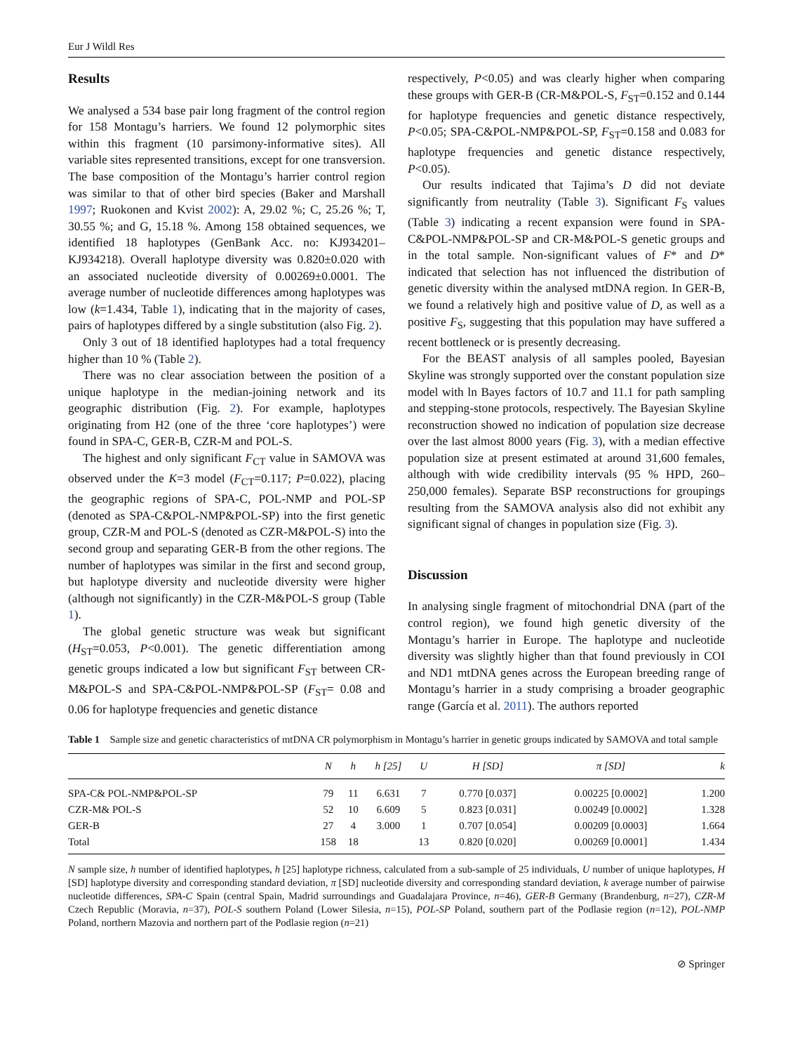Eur J Wildl Res
Results
We analysed a 534 base pair long fragment of the control region for 158 Montagu’s harriers. We found 12 polymorphic sites within this fragment (10 parsimony-informative sites). All variable sites represented transitions, except for one transversion. The base composition of the Montagu’s harrier control region was similar to that of other bird species (Baker and Marshall 1997; Ruokonen and Kvist 2002): A, 29.02 %; C, 25.26 %; T, 30.55 %; and G, 15.18 %. Among 158 obtained sequences, we identified 18 haplotypes (GenBank Acc. no: KJ934201–KJ934218). Overall haplotype diversity was 0.820±0.020 with an associated nucleotide diversity of 0.00269±0.0001. The average number of nucleotide differences among haplotypes was low (k=1.434, Table 1), indicating that in the majority of cases, pairs of haplotypes differed by a single substitution (also Fig. 2).
Only 3 out of 18 identified haplotypes had a total frequency higher than 10 % (Table 2).
There was no clear association between the position of a unique haplotype in the median-joining network and its geographic distribution (Fig. 2). For example, haplotypes originating from H2 (one of the three ‘core haplotypes’) were found in SPA-C, GER-B, CZR-M and POL-S.
The highest and only significant F<sub>CT</sub> value in SAMOVA was observed under the K=3 model (F<sub>CT</sub>=0.117; P=0.022), placing the geographic regions of SPA-C, POL-NMP and POL-SP (denoted as SPA-C&POL-NMP&POL-SP) into the first genetic group, CZR-M and POL-S (denoted as CZR-M&POL-S) into the second group and separating GER-B from the other regions. The number of haplotypes was similar in the first and second group, but haplotype diversity and nucleotide diversity were higher (although not significantly) in the CZR-M&POL-S group (Table 1).
The global genetic structure was weak but significant (H<sub>ST</sub>=0.053, P<0.001). The genetic differentiation among genetic groups indicated a low but significant F<sub>ST</sub> between CR-M&POL-S and SPA-C&POL-NMP&POL-SP (F<sub>ST</sub>= 0.08 and 0.06 for haplotype frequencies and genetic distance
respectively, P<0.05) and was clearly higher when comparing these groups with GER-B (CR-M&POL-S, F<sub>ST</sub>=0.152 and 0.144 for haplotype frequencies and genetic distance respectively, P<0.05; SPA-C&POL-NMP&POL-SP, F<sub>ST</sub>=0.158 and 0.083 for haplotype frequencies and genetic distance respectively, P<0.05).
Our results indicated that Tajima’s D did not deviate significantly from neutrality (Table 3). Significant F<sub>S</sub> values (Table 3) indicating a recent expansion were found in SPA-C&POL-NMP&POL-SP and CR-M&POL-S genetic groups and in the total sample. Non-significant values of F* and D* indicated that selection has not influenced the distribution of genetic diversity within the analysed mtDNA region. In GER-B, we found a relatively high and positive value of D, as well as a positive F<sub>S</sub>, suggesting that this population may have suffered a recent bottleneck or is presently decreasing.
For the BEAST analysis of all samples pooled, Bayesian Skyline was strongly supported over the constant population size model with ln Bayes factors of 10.7 and 11.1 for path sampling and stepping-stone protocols, respectively. The Bayesian Skyline reconstruction showed no indication of population size decrease over the last almost 8000 years (Fig. 3), with a median effective population size at present estimated at around 31,600 females, although with wide credibility intervals (95 % HPD, 260–250,000 females). Separate BSP reconstructions for groupings resulting from the SAMOVA analysis also did not exhibit any significant signal of changes in population size (Fig. 3).
Discussion
In analysing single fragment of mitochondrial DNA (part of the control region), we found high genetic diversity of the Montagu’s harrier in Europe. The haplotype and nucleotide diversity was slightly higher than that found previously in COI and ND1 mtDNA genes across the European breeding range of Montagu’s harrier in a study comprising a broader geographic range (García et al. 2011). The authors reported
Table 1 Sample size and genetic characteristics of mtDNA CR polymorphism in Montagu’s harrier in genetic groups indicated by SAMOVA and total sample
| | N | h | h [25] | U | H [SD] | π [SD] | k |
| --- | --- | --- | --- | --- | --- | --- | --- |
| SPA-C& POL-NMP&POL-SP | 79 | 11 | 6.631 | 7 | 0.770 [0.037] | 0.00225 [0.0002] | 1.200 |
| CZR-M& POL-S | 52 | 10 | 6.609 | 5 | 0.823 [0.031] | 0.00249 [0.0002] | 1.328 |
| GER-B | 27 | 4 | 3.000 | 1 | 0.707 [0.054] | 0.00209 [0.0003] | 1.664 |
| Total | 158 | 18 | | 13 | 0.820 [0.020] | 0.00269 [0.0001] | 1.434 |
N sample size, h number of identified haplotypes, h [25] haplotype richness, calculated from a sub-sample of 25 individuals, U number of unique haplotypes, H [SD] haplotype diversity and corresponding standard deviation, π [SD] nucleotide diversity and corresponding standard deviation, k average number of pairwise nucleotide differences, SPA-C Spain (central Spain, Madrid surroundings and Guadalajara Province, n=46), GER-B Germany (Brandenburg, n=27), CZR-M Czech Republic (Moravia, n=37), POL-S southern Poland (Lower Silesia, n=15), POL-SP Poland, southern part of the Podlasie region (n=12), POL-NMP Poland, northern Mazovia and northern part of the Podlasie region (n=21)
⊘ Springer